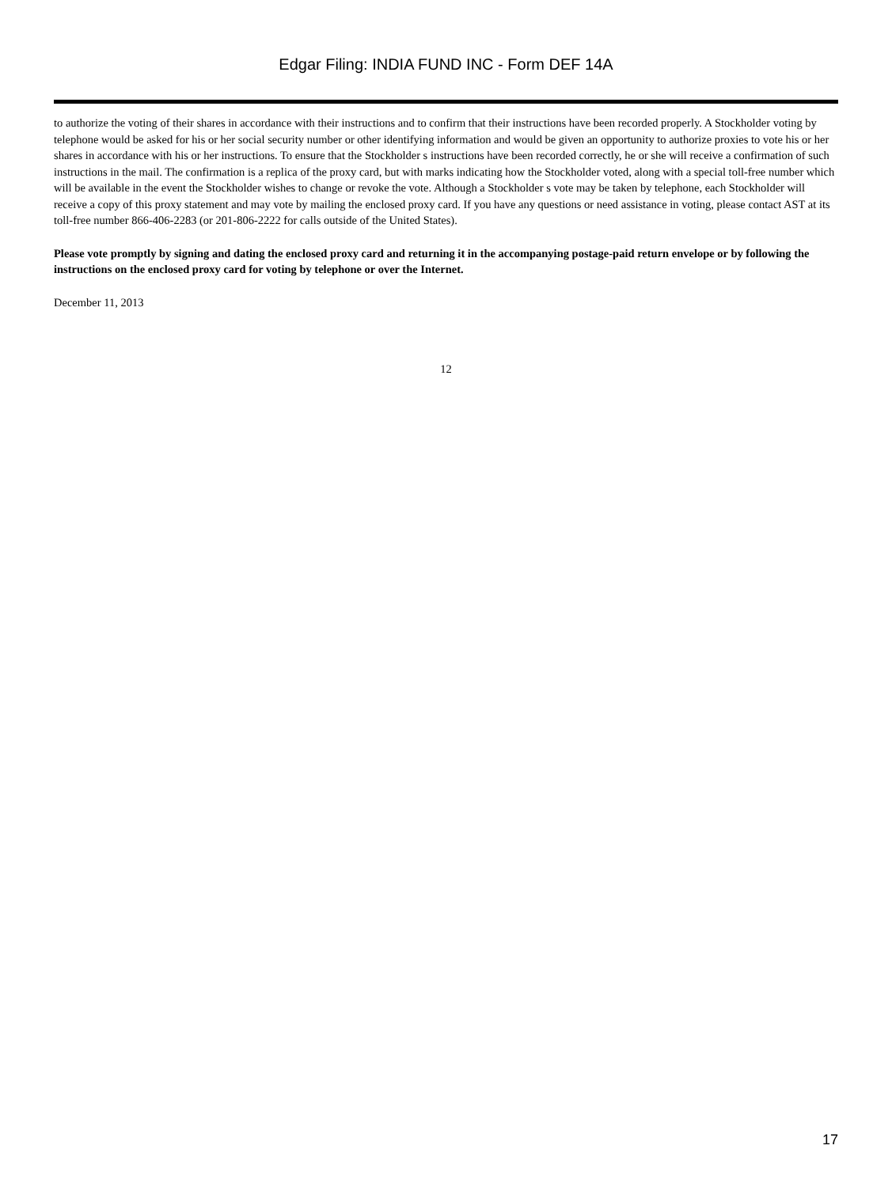Edgar Filing: INDIA FUND INC - Form DEF 14A
to authorize the voting of their shares in accordance with their instructions and to confirm that their instructions have been recorded properly. A Stockholder voting by telephone would be asked for his or her social security number or other identifying information and would be given an opportunity to authorize proxies to vote his or her shares in accordance with his or her instructions. To ensure that the Stockholder s instructions have been recorded correctly, he or she will receive a confirmation of such instructions in the mail. The confirmation is a replica of the proxy card, but with marks indicating how the Stockholder voted, along with a special toll-free number which will be available in the event the Stockholder wishes to change or revoke the vote. Although a Stockholder s vote may be taken by telephone, each Stockholder will receive a copy of this proxy statement and may vote by mailing the enclosed proxy card. If you have any questions or need assistance in voting, please contact AST at its toll-free number 866-406-2283 (or 201-806-2222 for calls outside of the United States).
Please vote promptly by signing and dating the enclosed proxy card and returning it in the accompanying postage-paid return envelope or by following the instructions on the enclosed proxy card for voting by telephone or over the Internet.
December 11, 2013
12
17